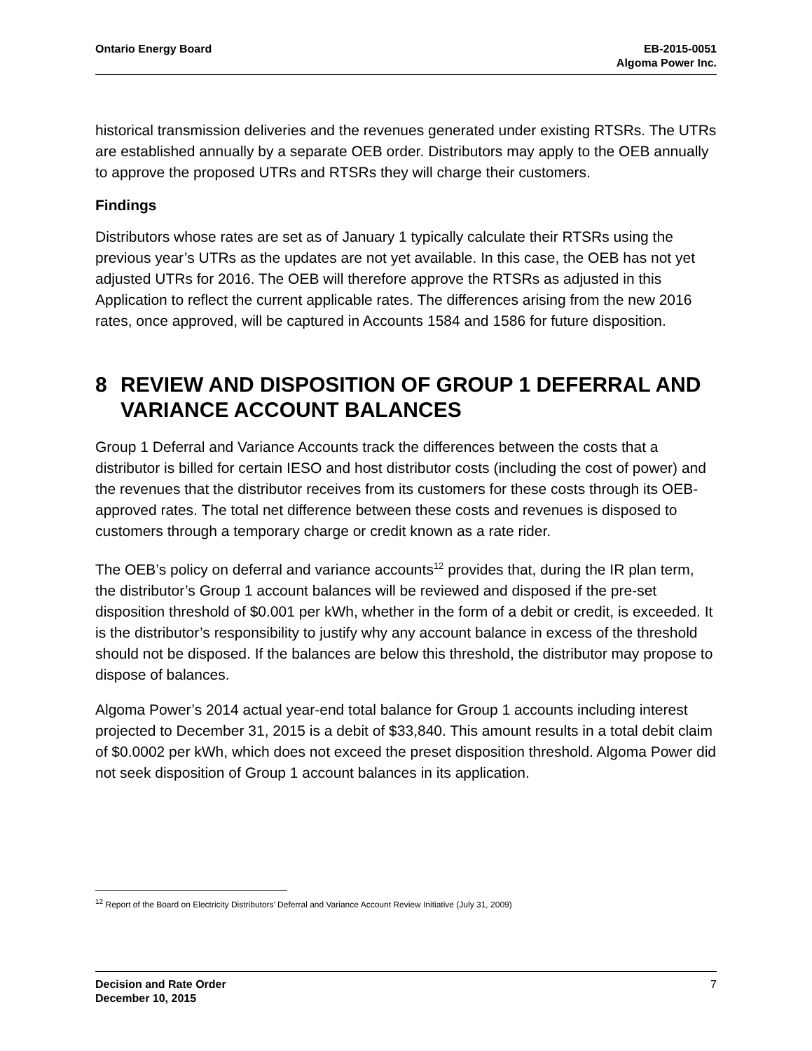Ontario Energy Board EB-2015-0051
Algoma Power Inc.
historical transmission deliveries and the revenues generated under existing RTSRs. The UTRs are established annually by a separate OEB order. Distributors may apply to the OEB annually to approve the proposed UTRs and RTSRs they will charge their customers.
Findings
Distributors whose rates are set as of January 1 typically calculate their RTSRs using the previous year’s UTRs as the updates are not yet available. In this case, the OEB has not yet adjusted UTRs for 2016. The OEB will therefore approve the RTSRs as adjusted in this Application to reflect the current applicable rates. The differences arising from the new 2016 rates, once approved, will be captured in Accounts 1584 and 1586 for future disposition.
8 REVIEW AND DISPOSITION OF GROUP 1 DEFERRAL AND VARIANCE ACCOUNT BALANCES
Group 1 Deferral and Variance Accounts track the differences between the costs that a distributor is billed for certain IESO and host distributor costs (including the cost of power) and the revenues that the distributor receives from its customers for these costs through its OEB-approved rates. The total net difference between these costs and revenues is disposed to customers through a temporary charge or credit known as a rate rider.
The OEB’s policy on deferral and variance accounts<sup>12</sup> provides that, during the IR plan term, the distributor’s Group 1 account balances will be reviewed and disposed if the pre-set disposition threshold of $0.001 per kWh, whether in the form of a debit or credit, is exceeded. It is the distributor’s responsibility to justify why any account balance in excess of the threshold should not be disposed. If the balances are below this threshold, the distributor may propose to dispose of balances.
Algoma Power’s 2014 actual year-end total balance for Group 1 accounts including interest projected to December 31, 2015 is a debit of $33,840. This amount results in a total debit claim of $0.0002 per kWh, which does not exceed the preset disposition threshold. Algoma Power did not seek disposition of Group 1 account balances in its application.
<sup>12</sup> Report of the Board on Electricity Distributors’ Deferral and Variance Account Review Initiative (July 31, 2009)
Decision and Rate Order
December 10, 2015
7